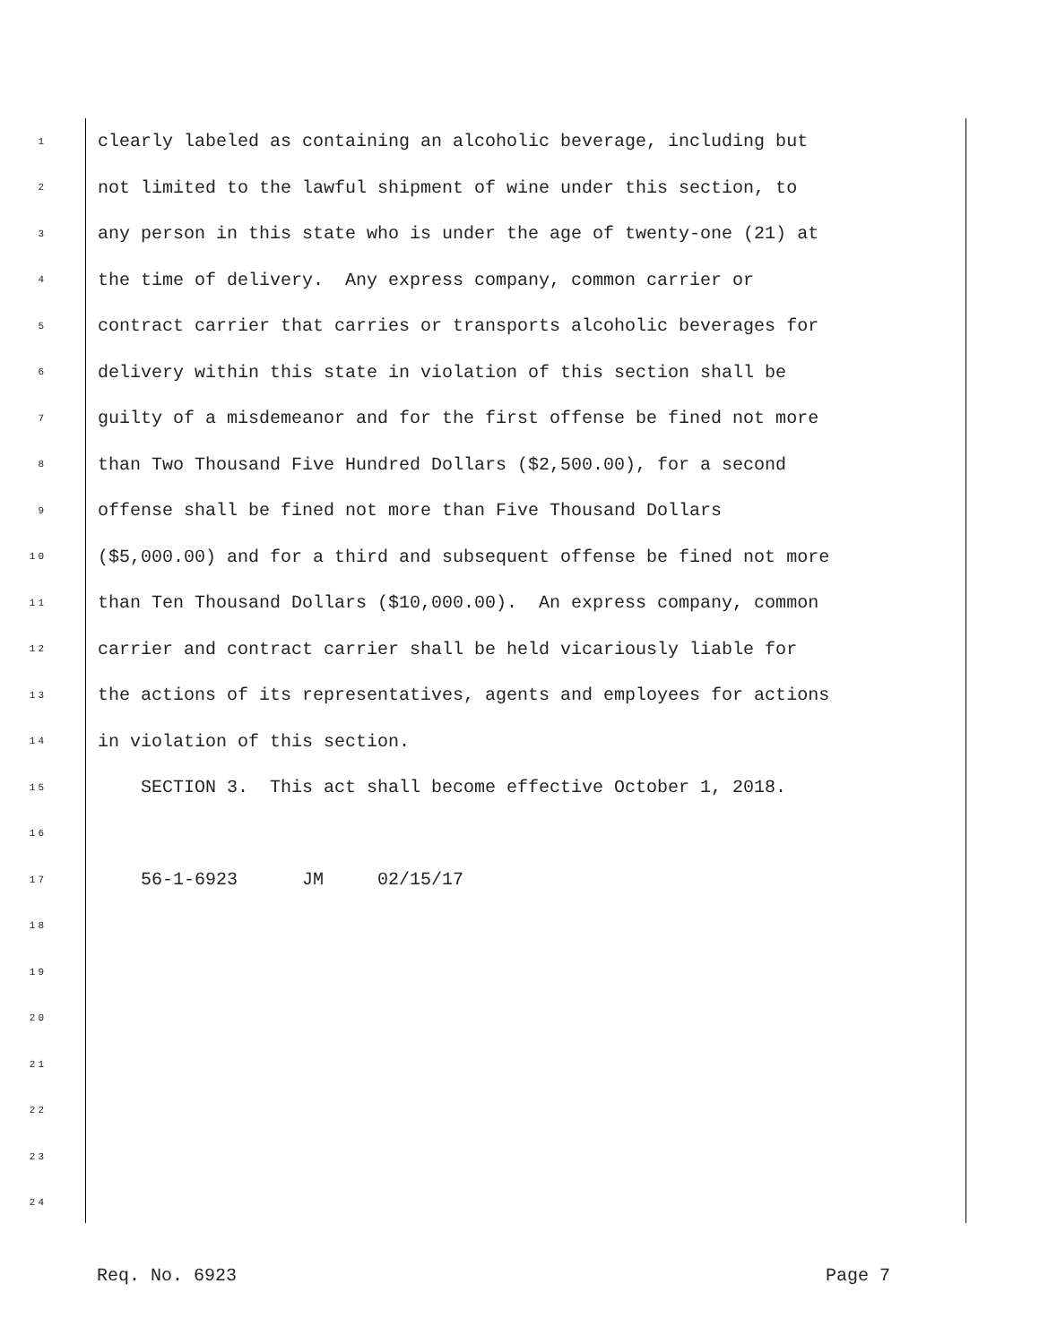1 clearly labeled as containing an alcoholic beverage, including but
2 not limited to the lawful shipment of wine under this section, to
3 any person in this state who is under the age of twenty-one (21) at
4 the time of delivery. Any express company, common carrier or
5 contract carrier that carries or transports alcoholic beverages for
6 delivery within this state in violation of this section shall be
7 guilty of a misdemeanor and for the first offense be fined not more
8 than Two Thousand Five Hundred Dollars ($2,500.00), for a second
9 offense shall be fined not more than Five Thousand Dollars
10 ($5,000.00) and for a third and subsequent offense be fined not more
11 than Ten Thousand Dollars ($10,000.00). An express company, common
12 carrier and contract carrier shall be held vicariously liable for
13 the actions of its representatives, agents and employees for actions
14 in violation of this section.
15 SECTION 3. This act shall become effective October 1, 2018.
16
17 56-1-6923 JM 02/15/17
18
19
20
21
22
23
24
Req. No. 6923 Page 7